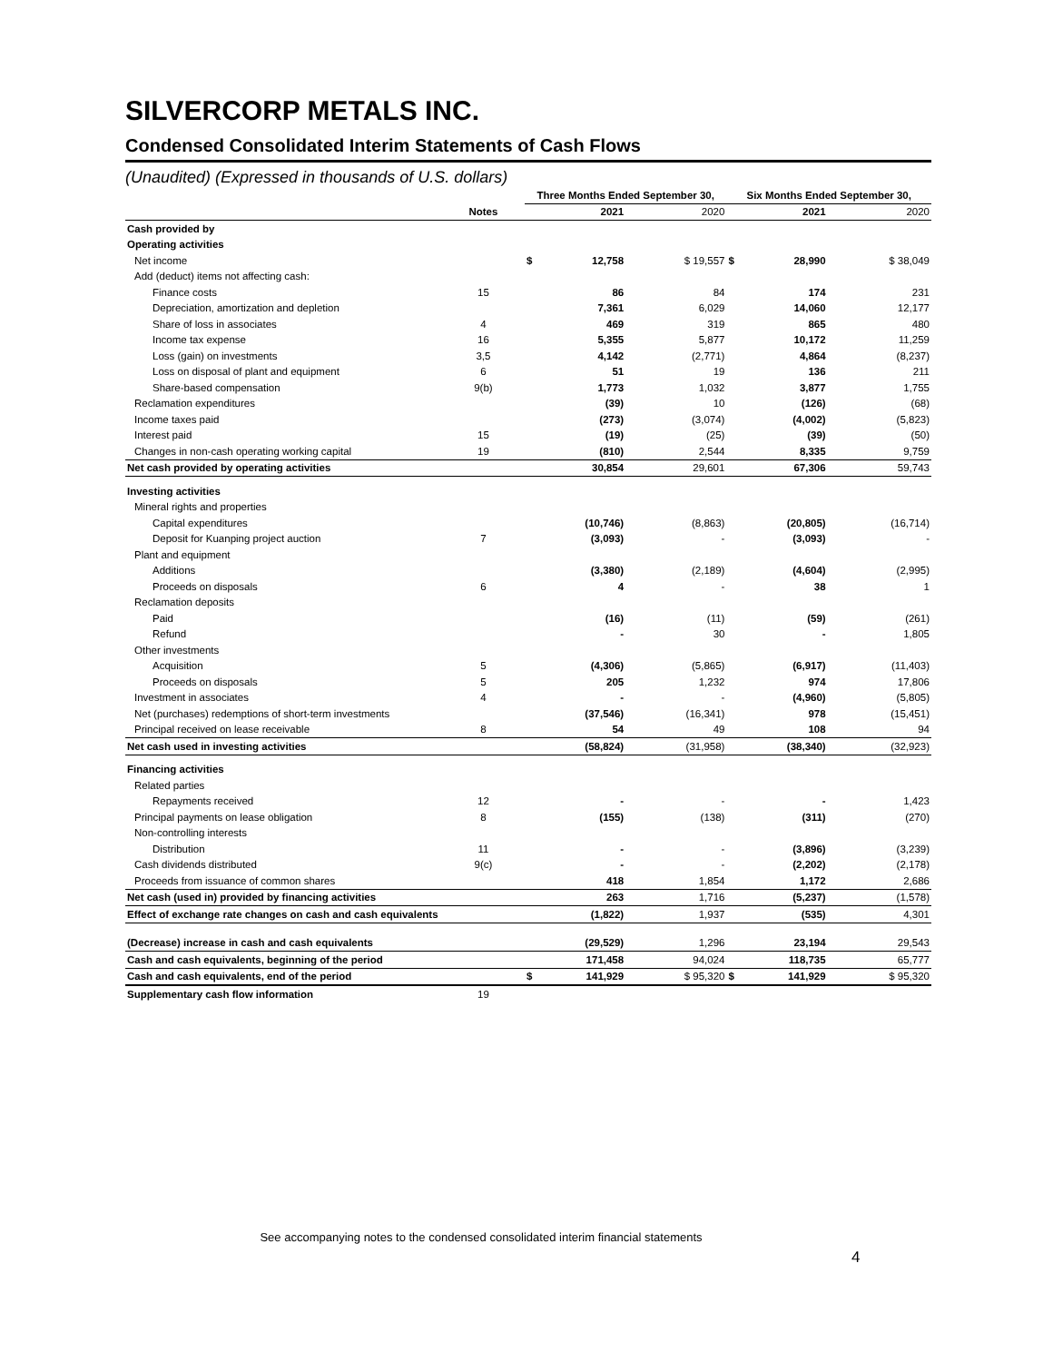SILVERCORP METALS INC.
Condensed Consolidated Interim Statements of Cash Flows
(Unaudited) (Expressed in thousands of U.S. dollars)
| | | Three Months Ended September 30, | | | Six Months Ended September 30, | | |
| --- | --- | --- | --- | --- | --- | --- | --- |
| | Notes | | 2021 | 2020 | | 2021 | 2020 |
| Cash provided by | | | | | | | |
| Operating activities | | | | | | | |
| Net income | | $ | 12,758 | $ 19,557 | $ | 28,990 | $ 38,049 |
| Add (deduct) items not affecting cash: | | | | | | | |
| Finance costs | 15 | | 86 | 84 | | 174 | 231 |
| Depreciation, amortization and depletion | | | 7,361 | 6,029 | | 14,060 | 12,177 |
| Share of loss in associates | 4 | | 469 | 319 | | 865 | 480 |
| Income tax expense | 16 | | 5,355 | 5,877 | | 10,172 | 11,259 |
| Loss (gain) on investments | 3,5 | | 4,142 | (2,771) | | 4,864 | (8,237) |
| Loss on disposal of plant and equipment | 6 | | 51 | 19 | | 136 | 211 |
| Share-based compensation | 9(b) | | 1,773 | 1,032 | | 3,877 | 1,755 |
| Reclamation expenditures | | | (39) | 10 | | (126) | (68) |
| Income taxes paid | | | (273) | (3,074) | | (4,002) | (5,823) |
| Interest paid | 15 | | (19) | (25) | | (39) | (50) |
| Changes in non-cash operating working capital | 19 | | (810) | 2,544 | | 8,335 | 9,759 |
| Net cash provided by operating activities | | | 30,854 | 29,601 | | 67,306 | 59,743 |
| Investing activities | | | | | | | |
| Mineral rights and properties | | | | | | | |
| Capital expenditures | | | (10,746) | (8,863) | | (20,805) | (16,714) |
| Deposit for Kuanping project auction | 7 | | (3,093) | - | | (3,093) | - |
| Plant and equipment | | | | | | | |
| Additions | | | (3,380) | (2,189) | | (4,604) | (2,995) |
| Proceeds on disposals | 6 | | 4 | - | | 38 | 1 |
| Reclamation deposits | | | | | | | |
| Paid | | | (16) | (11) | | (59) | (261) |
| Refund | | | - | 30 | | - | 1,805 |
| Other investments | | | | | | | |
| Acquisition | 5 | | (4,306) | (5,865) | | (6,917) | (11,403) |
| Proceeds on disposals | 5 | | 205 | 1,232 | | 974 | 17,806 |
| Investment in associates | 4 | | - | - | | (4,960) | (5,805) |
| Net (purchases) redemptions of short-term investments | | | (37,546) | (16,341) | | 978 | (15,451) |
| Principal received on lease receivable | 8 | | 54 | 49 | | 108 | 94 |
| Net cash used in investing activities | | | (58,824) | (31,958) | | (38,340) | (32,923) |
| Financing activities | | | | | | | |
| Related parties | | | | | | | |
| Repayments received | 12 | | - | - | | - | 1,423 |
| Principal payments on lease obligation | 8 | | (155) | (138) | | (311) | (270) |
| Non-controlling interests | | | | | | | |
| Distribution | 11 | | - | - | | (3,896) | (3,239) |
| Cash dividends distributed | 9(c) | | - | - | | (2,202) | (2,178) |
| Proceeds from issuance of common shares | | | 418 | 1,854 | | 1,172 | 2,686 |
| Net cash (used in) provided by financing activities | | | 263 | 1,716 | | (5,237) | (1,578) |
| Effect of exchange rate changes on cash and cash equivalents | | | (1,822) | 1,937 | | (535) | 4,301 |
| (Decrease) increase in cash and cash equivalents | | | (29,529) | 1,296 | | 23,194 | 29,543 |
| Cash and cash equivalents, beginning of the period | | | 171,458 | 94,024 | | 118,735 | 65,777 |
| Cash and cash equivalents, end of the period | | $ | 141,929 | $ 95,320 | $ | 141,929 | $ 95,320 |
| Supplementary cash flow information | 19 | | | | | | |
See accompanying notes to the condensed consolidated interim financial statements
4